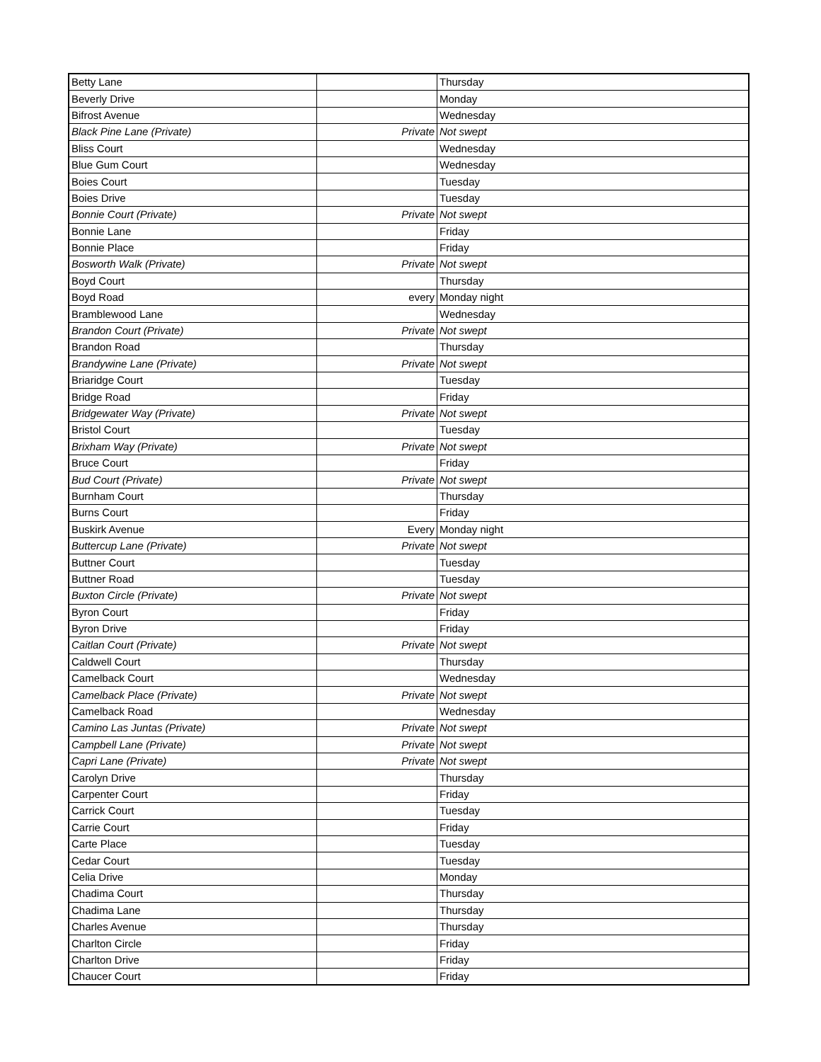| Betty Lane | | Thursday |
| Beverly Drive | | Monday |
| Bifrost Avenue | | Wednesday |
| Black Pine Lane (Private) | Private | Not swept |
| Bliss Court | | Wednesday |
| Blue Gum Court | | Wednesday |
| Boies Court | | Tuesday |
| Boies Drive | | Tuesday |
| Bonnie Court (Private) | Private | Not swept |
| Bonnie Lane | | Friday |
| Bonnie Place | | Friday |
| Bosworth Walk (Private) | Private | Not swept |
| Boyd Court | | Thursday |
| Boyd Road | every | Monday night |
| Bramblewood Lane | | Wednesday |
| Brandon Court (Private) | Private | Not swept |
| Brandon Road | | Thursday |
| Brandywine Lane (Private) | Private | Not swept |
| Briaridge Court | | Tuesday |
| Bridge Road | | Friday |
| Bridgewater Way (Private) | Private | Not swept |
| Bristol Court | | Tuesday |
| Brixham Way (Private) | Private | Not swept |
| Bruce Court | | Friday |
| Bud Court (Private) | Private | Not swept |
| Burnham Court | | Thursday |
| Burns Court | | Friday |
| Buskirk Avenue | Every | Monday night |
| Buttercup Lane (Private) | Private | Not swept |
| Buttner Court | | Tuesday |
| Buttner Road | | Tuesday |
| Buxton Circle (Private) | Private | Not swept |
| Byron Court | | Friday |
| Byron Drive | | Friday |
| Caitlan Court (Private) | Private | Not swept |
| Caldwell Court | | Thursday |
| Camelback Court | | Wednesday |
| Camelback Place (Private) | Private | Not swept |
| Camelback Road | | Wednesday |
| Camino Las Juntas (Private) | Private | Not swept |
| Campbell Lane (Private) | Private | Not swept |
| Capri Lane (Private) | Private | Not swept |
| Carolyn Drive | | Thursday |
| Carpenter Court | | Friday |
| Carrick Court | | Tuesday |
| Carrie Court | | Friday |
| Carte Place | | Tuesday |
| Cedar Court | | Tuesday |
| Celia Drive | | Monday |
| Chadima Court | | Thursday |
| Chadima Lane | | Thursday |
| Charles Avenue | | Thursday |
| Charlton Circle | | Friday |
| Charlton Drive | | Friday |
| Chaucer Court | | Friday |